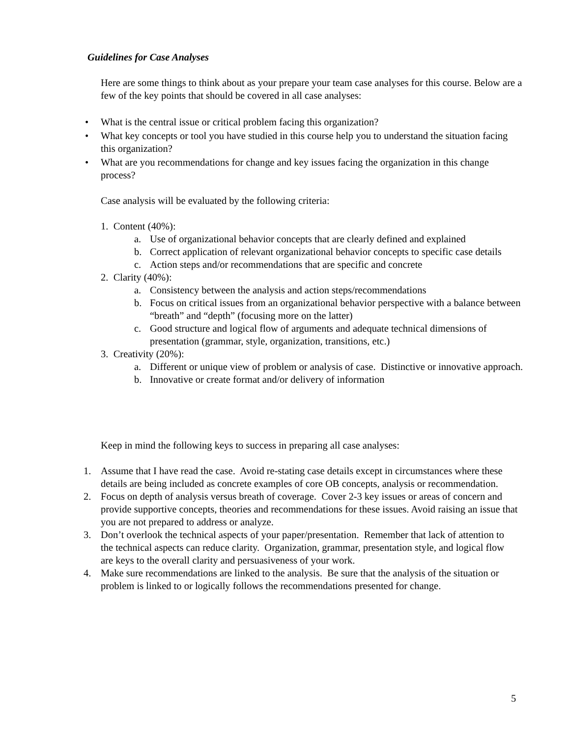Guidelines for Case Analyses
Here are some things to think about as your prepare your team case analyses for this course. Below are a few of the key points that should be covered in all case analyses:
• What is the central issue or critical problem facing this organization?
• What key concepts or tool you have studied in this course help you to understand the situation facing this organization?
• What are you recommendations for change and key issues facing the organization in this change process?
Case analysis will be evaluated by the following criteria:
1. Content (40%):
a. Use of organizational behavior concepts that are clearly defined and explained
b. Correct application of relevant organizational behavior concepts to specific case details
c. Action steps and/or recommendations that are specific and concrete
2. Clarity (40%):
a. Consistency between the analysis and action steps/recommendations
b. Focus on critical issues from an organizational behavior perspective with a balance between “breath” and “depth” (focusing more on the latter)
c. Good structure and logical flow of arguments and adequate technical dimensions of presentation (grammar, style, organization, transitions, etc.)
3. Creativity (20%):
a. Different or unique view of problem or analysis of case. Distinctive or innovative approach.
b. Innovative or create format and/or delivery of information
Keep in mind the following keys to success in preparing all case analyses:
1. Assume that I have read the case. Avoid re-stating case details except in circumstances where these details are being included as concrete examples of core OB concepts, analysis or recommendation.
2. Focus on depth of analysis versus breath of coverage. Cover 2-3 key issues or areas of concern and provide supportive concepts, theories and recommendations for these issues. Avoid raising an issue that you are not prepared to address or analyze.
3. Don’t overlook the technical aspects of your paper/presentation. Remember that lack of attention to the technical aspects can reduce clarity. Organization, grammar, presentation style, and logical flow are keys to the overall clarity and persuasiveness of your work.
4. Make sure recommendations are linked to the analysis. Be sure that the analysis of the situation or problem is linked to or logically follows the recommendations presented for change.
5